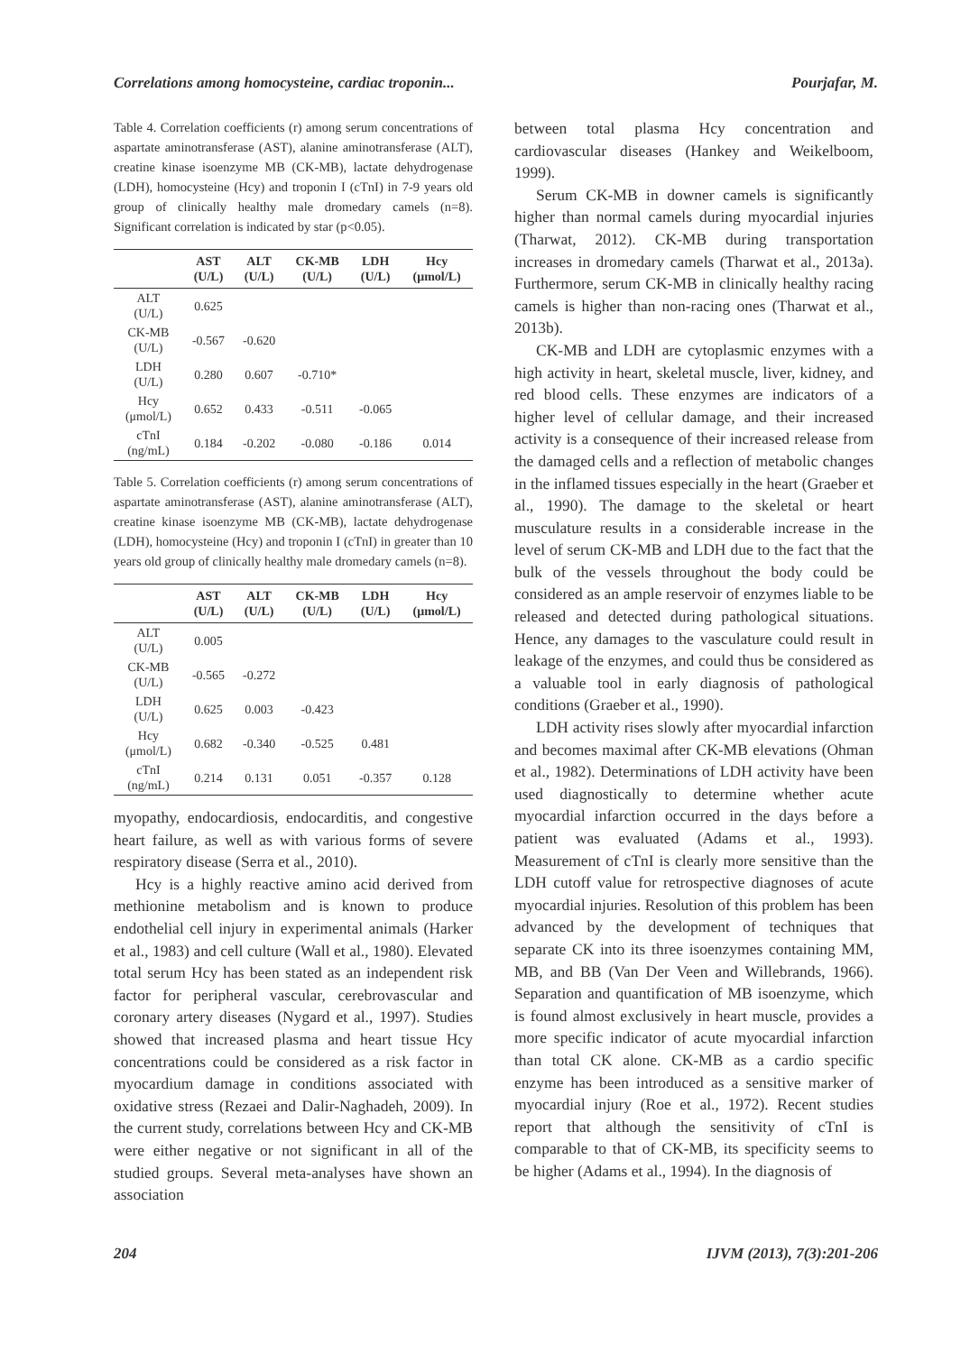Correlations among homocysteine, cardiac troponin... Pourjafar, M.
Table 4. Correlation coefficients (r) among serum concentrations of aspartate aminotransferase (AST), alanine aminotransferase (ALT), creatine kinase isoenzyme MB (CK-MB), lactate dehydrogenase (LDH), homocysteine (Hcy) and troponin I (cTnI) in 7-9 years old group of clinically healthy male dromedary camels (n=8). Significant correlation is indicated by star (p<0.05).
| | AST (U/L) | ALT (U/L) | CK-MB (U/L) | LDH (U/L) | Hcy (μmol/L) |
| --- | --- | --- | --- | --- | --- |
| ALT (U/L) | 0.625 | | | | |
| CK-MB (U/L) | -0.567 | -0.620 | | | |
| LDH (U/L) | 0.280 | 0.607 | -0.710* | | |
| Hcy (μmol/L) | 0.652 | 0.433 | -0.511 | -0.065 | |
| cTnI (ng/mL) | 0.184 | -0.202 | -0.080 | -0.186 | 0.014 |
Table 5. Correlation coefficients (r) among serum concentrations of aspartate aminotransferase (AST), alanine aminotransferase (ALT), creatine kinase isoenzyme MB (CK-MB), lactate dehydrogenase (LDH), homocysteine (Hcy) and troponin I (cTnI) in greater than 10 years old group of clinically healthy male dromedary camels (n=8).
| | AST (U/L) | ALT (U/L) | CK-MB (U/L) | LDH (U/L) | Hcy (μmol/L) |
| --- | --- | --- | --- | --- | --- |
| ALT (U/L) | 0.005 | | | | |
| CK-MB (U/L) | -0.565 | -0.272 | | | |
| LDH (U/L) | 0.625 | 0.003 | -0.423 | | |
| Hcy (μmol/L) | 0.682 | -0.340 | -0.525 | 0.481 | |
| cTnI (ng/mL) | 0.214 | 0.131 | 0.051 | -0.357 | 0.128 |
myopathy, endocardiosis, endocarditis, and congestive heart failure, as well as with various forms of severe respiratory disease (Serra et al., 2010).
Hcy is a highly reactive amino acid derived from methionine metabolism and is known to produce endothelial cell injury in experimental animals (Harker et al., 1983) and cell culture (Wall et al., 1980). Elevated total serum Hcy has been stated as an independent risk factor for peripheral vascular, cerebrovascular and coronary artery diseases (Nygard et al., 1997). Studies showed that increased plasma and heart tissue Hcy concentrations could be considered as a risk factor in myocardium damage in conditions associated with oxidative stress (Rezaei and Dalir-Naghadeh, 2009). In the current study, correlations between Hcy and CK-MB were either negative or not significant in all of the studied groups. Several meta-analyses have shown an association
between total plasma Hcy concentration and cardiovascular diseases (Hankey and Weikelboom, 1999).
Serum CK-MB in downer camels is significantly higher than normal camels during myocardial injuries (Tharwat, 2012). CK-MB during transportation increases in dromedary camels (Tharwat et al., 2013a). Furthermore, serum CK-MB in clinically healthy racing camels is higher than non-racing ones (Tharwat et al., 2013b).
CK-MB and LDH are cytoplasmic enzymes with a high activity in heart, skeletal muscle, liver, kidney, and red blood cells. These enzymes are indicators of a higher level of cellular damage, and their increased activity is a consequence of their increased release from the damaged cells and a reflection of metabolic changes in the inflamed tissues especially in the heart (Graeber et al., 1990). The damage to the skeletal or heart musculature results in a considerable increase in the level of serum CK-MB and LDH due to the fact that the bulk of the vessels throughout the body could be considered as an ample reservoir of enzymes liable to be released and detected during pathological situations. Hence, any damages to the vasculature could result in leakage of the enzymes, and could thus be considered as a valuable tool in early diagnosis of pathological conditions (Graeber et al., 1990).
LDH activity rises slowly after myocardial infarction and becomes maximal after CK-MB elevations (Ohman et al., 1982). Determinations of LDH activity have been used diagnostically to determine whether acute myocardial infarction occurred in the days before a patient was evaluated (Adams et al., 1993). Measurement of cTnI is clearly more sensitive than the LDH cutoff value for retrospective diagnoses of acute myocardial injuries. Resolution of this problem has been advanced by the development of techniques that separate CK into its three isoenzymes containing MM, MB, and BB (Van Der Veen and Willebrands, 1966). Separation and quantification of MB isoenzyme, which is found almost exclusively in heart muscle, provides a more specific indicator of acute myocardial infarction than total CK alone. CK-MB as a cardio specific enzyme has been introduced as a sensitive marker of myocardial injury (Roe et al., 1972). Recent studies report that although the sensitivity of cTnI is comparable to that of CK-MB, its specificity seems to be higher (Adams et al., 1994). In the diagnosis of
204 IJVM (2013), 7(3):201-206